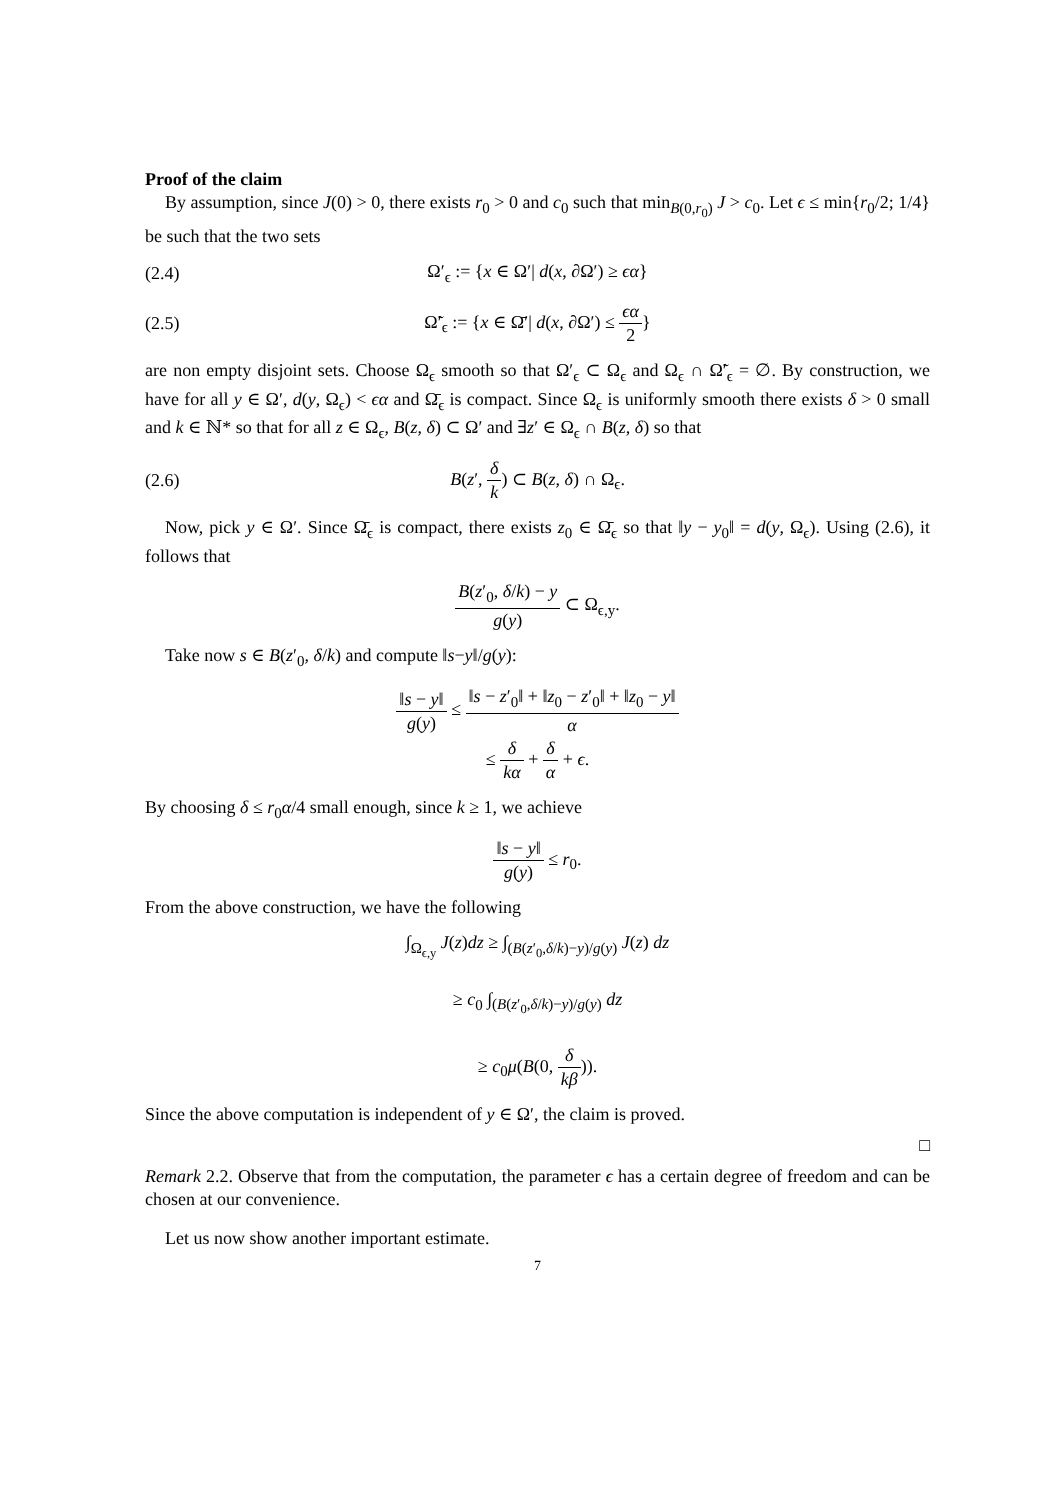Proof of the claim
By assumption, since J(0) > 0, there exists r<sub>0</sub> > 0 and c<sub>0</sub> such that min<sub>B(0,r<sub>0</sub>)</sub> J > c<sub>0</sub>. Let ϵ ≤ min{r<sub>0</sub>/2; 1/4} be such that the two sets
(2.4) Ω′<sub>ϵ</sub> := {x ∈ Ω′| d(x, ∂Ω′) ≥ ϵα}
(2.5) Ω̃′<sub>ϵ</sub> := {x ∈ Ω̄′| d(x, ∂Ω′) ≤ ϵα 2}
are non empty disjoint sets. Choose Ω<sub>ϵ</sub> smooth so that Ω′<sub>ϵ</sub> ⊂ Ω<sub>ϵ</sub> and Ω<sub>ϵ</sub> ∩ Ω̃′<sub>ϵ</sub> = ∅. By construction, we have for all y ∈ Ω′, d(y, Ω<sub>ϵ</sub>) < ϵα and Ω̄<sub>ϵ</sub> is compact. Since Ω<sub>ϵ</sub> is uniformly smooth there exists δ > 0 small and k ∈ ℕ* so that for all z ∈ Ω<sub>ϵ</sub>, B(z, δ) ⊂ Ω′ and ∃z′ ∈ Ω<sub>ϵ</sub> ∩ B(z, δ) so that
(2.6) B(z′, δ k) ⊂ B(z, δ) ∩ Ω<sub>ϵ</sub>.
Now, pick y ∈ Ω′. Since Ω̄<sub>ϵ</sub> is compact, there exists z<sub>0</sub> ∈ Ω̄<sub>ϵ</sub> so that ‖y − y<sub>0</sub>‖ = d(y, Ω<sub>ϵ</sub>). Using (2.6), it follows that
B(z′<sub>0</sub>, δ/k) − y g(y) ⊂ Ω<sub>ϵ,y</sub>.
Take now s ∈ B(z′<sub>0</sub>, δ/k) and compute ‖s−y‖/g(y):
‖s − y‖ g(y) ≤ ‖s − z′<sub>0</sub>‖ + ‖z<sub>0</sub> − z′<sub>0</sub>‖ + ‖z<sub>0</sub> − y‖ α
≤ δ kα + δ α + ϵ.
By choosing δ ≤ r<sub>0</sub>α/4 small enough, since k ≥ 1, we achieve
‖s − y‖ g(y) ≤ r<sub>0</sub>.
From the above construction, we have the following
∫<sub>Ω<sub>ϵ,y</sub></sub> J(z)dz ≥ ∫<sub>(B(z′<sub>0</sub>,δ/k)−y)/g(y)</sub> J(z) dz
≥ c<sub>0</sub> ∫<sub>(B(z′<sub>0</sub>,δ/k)−y)/g(y)</sub> dz
≥ c<sub>0</sub>μ(B(0, δ kβ)).
Since the above computation is independent of y ∈ Ω′, the claim is proved.
□
Remark 2.2. Observe that from the computation, the parameter ϵ has a certain degree of freedom and can be chosen at our convenience.
Let us now show another important estimate.
7